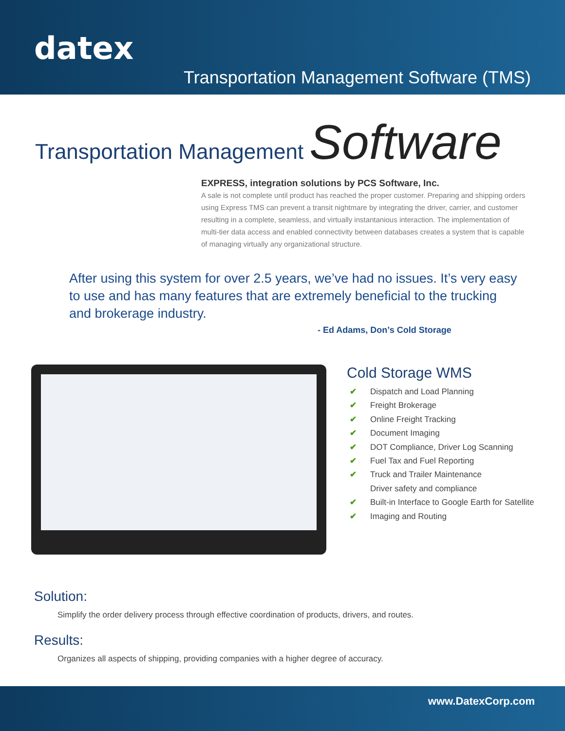datex
Transportation Management Software (TMS)
Transportation Management Software
EXPRESS, integration solutions by PCS Software, Inc.
A sale is not complete until product has reached the proper customer. Preparing and shipping orders using Express TMS can prevent a transit nightmare by integrating the driver, carrier, and customer resulting in a complete, seamless, and virtually instantanious interaction. The implementation of multi-tier data access and enabled connectivity between databases creates a system that is capable of managing virtually any organizational structure.
After using this system for over 2.5 years, we’ve had no issues. It’s very easy to use and has many features that are extremely beneficial to the trucking and brokerage industry.
- Ed Adams, Don’s Cold Storage
Cold Storage WMS
✔ Dispatch and Load Planning
✔ Freight Brokerage
✔ Online Freight Tracking
✔ Document Imaging
✔ DOT Compliance, Driver Log Scanning
✔ Fuel Tax and Fuel Reporting
✔ Truck and Trailer Maintenance
Driver safety and compliance
✔ Built-in Interface to Google Earth for Satellite
✔ Imaging and Routing
Solution:
Simplify the order delivery process through effective coordination of products, drivers, and routes.
Results:
Organizes all aspects of shipping, providing companies with a higher degree of accuracy.
www.DatexCorp.com